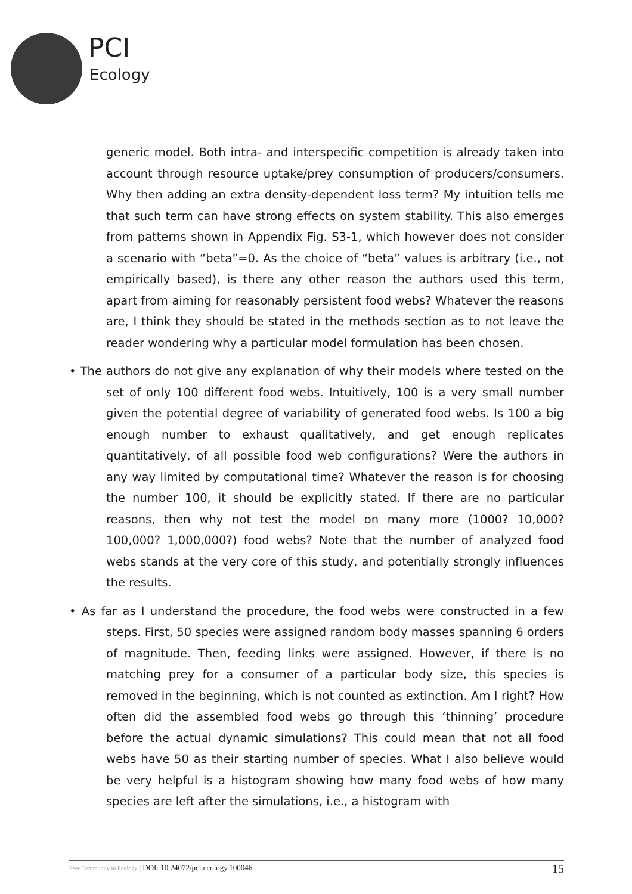PCI
Ecology
generic model. Both intra- and interspecific competition is already taken into account through resource uptake/prey consumption of producers/consumers. Why then adding an extra density-dependent loss term? My intuition tells me that such term can have strong effects on system stability. This also emerges from patterns shown in Appendix Fig. S3-1, which however does not consider a scenario with “beta”=0. As the choice of “beta” values is arbitrary (i.e., not empirically based), is there any other reason the authors used this term, apart from aiming for reasonably persistent food webs? Whatever the reasons are, I think they should be stated in the methods section as to not leave the reader wondering why a particular model formulation has been chosen.
• The authors do not give any explanation of why their models where tested on the set of only 100 different food webs. Intuitively, 100 is a very small number given the potential degree of variability of generated food webs. Is 100 a big enough number to exhaust qualitatively, and get enough replicates quantitatively, of all possible food web configurations? Were the authors in any way limited by computational time? Whatever the reason is for choosing the number 100, it should be explicitly stated. If there are no particular reasons, then why not test the model on many more (1000? 10,000? 100,000? 1,000,000?) food webs? Note that the number of analyzed food webs stands at the very core of this study, and potentially strongly influences the results.
• As far as I understand the procedure, the food webs were constructed in a few steps. First, 50 species were assigned random body masses spanning 6 orders of magnitude. Then, feeding links were assigned. However, if there is no matching prey for a consumer of a particular body size, this species is removed in the beginning, which is not counted as extinction. Am I right? How often did the assembled food webs go through this ‘thinning’ procedure before the actual dynamic simulations? This could mean that not all food webs have 50 as their starting number of species. What I also believe would be very helpful is a histogram showing how many food webs of how many species are left after the simulations, i.e., a histogram with
15 Peer Community in Ecology | DOI: 10.24072/pci.ecology.100046